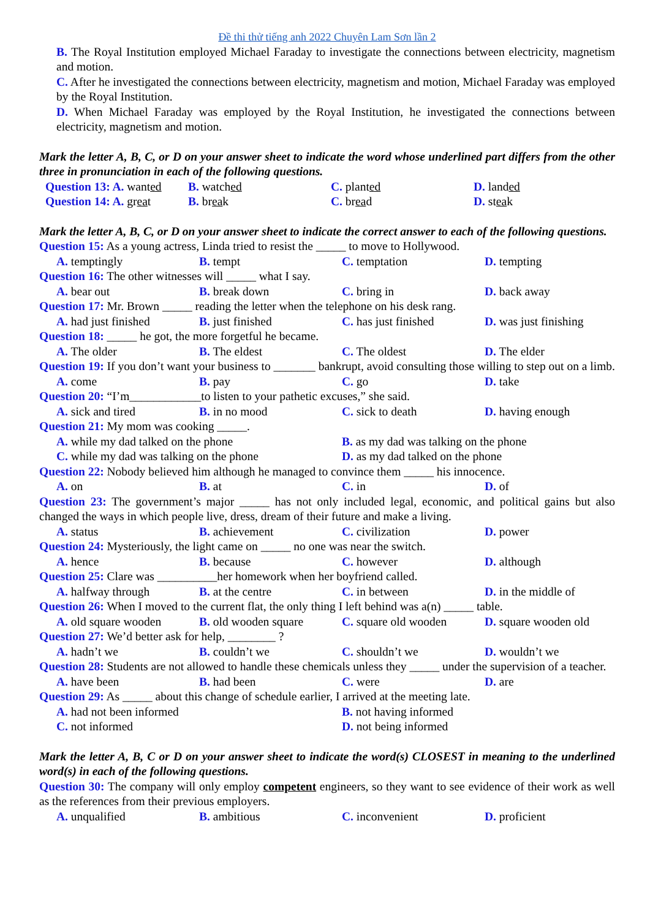Đề thi thử tiếng anh 2022 Chuyên Lam Sơn lần 2
B. The Royal Institution employed Michael Faraday to investigate the connections between electricity, magnetism and motion.
C. After he investigated the connections between electricity, magnetism and motion, Michael Faraday was employed by the Royal Institution.
D. When Michael Faraday was employed by the Royal Institution, he investigated the connections between electricity, magnetism and motion.
Mark the letter A, B, C, or D on your answer sheet to indicate the word whose underlined part differs from the other three in pronunciation in each of the following questions.
Question 13: A. wanted B. watched C. planted D. landed
Question 14: A. great B. break C. bread D. steak
Mark the letter A, B, C, or D on your answer sheet to indicate the correct answer to each of the following questions.
Question 15: As a young actress, Linda tried to resist the _____ to move to Hollywood.
A. temptingly B. tempt C. temptation D. tempting
Question 16: The other witnesses will _____ what I say.
A. bear out B. break down C. bring in D. back away
Question 17: Mr. Brown _____ reading the letter when the telephone on his desk rang.
A. had just finished B. just finished C. has just finished D. was just finishing
Question 18: _____ he got, the more forgetful he became.
A. The older B. The eldest C. The oldest D. The elder
Question 19: If you don’t want your business to _______ bankrupt, avoid consulting those willing to step out on a limb.
A. come B. pay C. go D. take
Question 20: “I’m____________to listen to your pathetic excuses,” she said.
A. sick and tired B. in no mood C. sick to death D. having enough
Question 21: My mom was cooking _____.
A. while my dad talked on the phone B. as my dad was talking on the phone
C. while my dad was talking on the phone D. as my dad talked on the phone
Question 22: Nobody believed him although he managed to convince them _____ his innocence.
A. on B. at C. in D. of
Question 23: The government’s major _____ has not only included legal, economic, and political gains but also changed the ways in which people live, dress, dream of their future and make a living.
A. status B. achievement C. civilization D. power
Question 24: Mysteriously, the light came on _____ no one was near the switch.
A. hence B. because C. however D. although
Question 25: Clare was __________her homework when her boyfriend called.
A. halfway through B. at the centre C. in between D. in the middle of
Question 26: When I moved to the current flat, the only thing I left behind was a(n) _____ table.
A. old square wooden B. old wooden square C. square old wooden D. square wooden old
Question 27: We’d better ask for help, ________ ?
A. hadn’t we B. couldn’t we C. shouldn’t we D. wouldn’t we
Question 28: Students are not allowed to handle these chemicals unless they _____ under the supervision of a teacher.
A. have been B. had been C. were D. are
Question 29: As _____ about this change of schedule earlier, I arrived at the meeting late.
A. had not been informed B. not having informed
C. not informed D. not being informed
Mark the letter A, B, C or D on your answer sheet to indicate the word(s) CLOSEST in meaning to the underlined word(s) in each of the following questions.
Question 30: The company will only employ competent engineers, so they want to see evidence of their work as well as the references from their previous employers.
A. unqualified B. ambitious C. inconvenient D. proficient